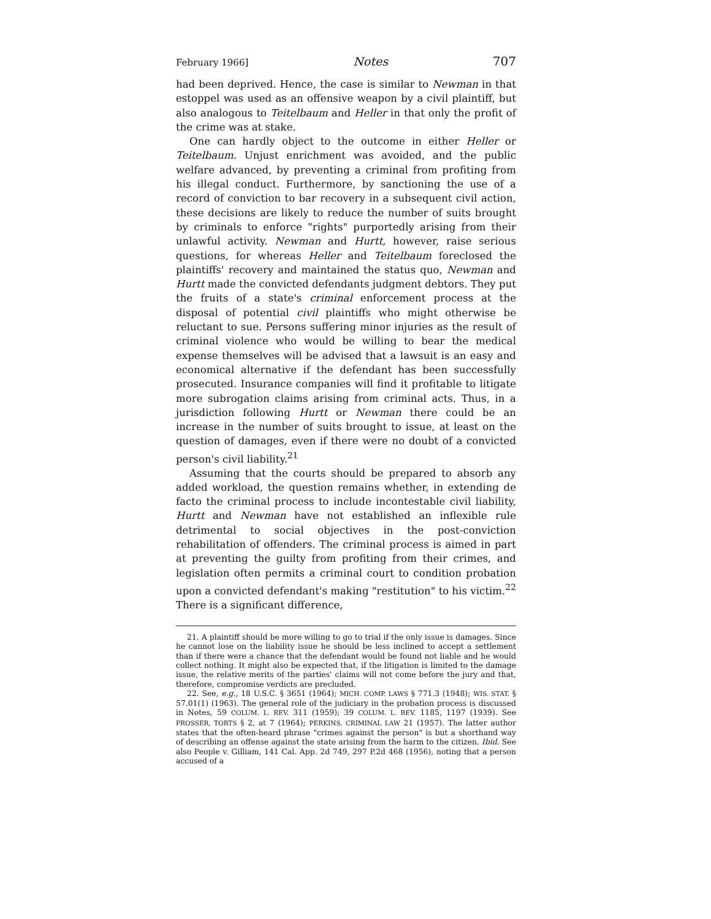February 1966] Notes 707
had been deprived. Hence, the case is similar to Newman in that estoppel was used as an offensive weapon by a civil plaintiff, but also analogous to Teitelbaum and Heller in that only the profit of the crime was at stake.
One can hardly object to the outcome in either Heller or Teitelbaum. Unjust enrichment was avoided, and the public welfare advanced, by preventing a criminal from profiting from his illegal conduct. Furthermore, by sanctioning the use of a record of conviction to bar recovery in a subsequent civil action, these decisions are likely to reduce the number of suits brought by criminals to enforce "rights" purportedly arising from their unlawful activity. Newman and Hurtt, however, raise serious questions, for whereas Heller and Teitelbaum foreclosed the plaintiffs' recovery and maintained the status quo, Newman and Hurtt made the convicted defendants judgment debtors. They put the fruits of a state's criminal enforcement process at the disposal of potential civil plaintiffs who might otherwise be reluctant to sue. Persons suffering minor injuries as the result of criminal violence who would be willing to bear the medical expense themselves will be advised that a lawsuit is an easy and economical alternative if the defendant has been successfully prosecuted. Insurance companies will find it profitable to litigate more subrogation claims arising from criminal acts. Thus, in a jurisdiction following Hurtt or Newman there could be an increase in the number of suits brought to issue, at least on the question of damages, even if there were no doubt of a convicted person's civil liability.<sup>21</sup>
Assuming that the courts should be prepared to absorb any added workload, the question remains whether, in extending de facto the criminal process to include incontestable civil liability, Hurtt and Newman have not established an inflexible rule detrimental to social objectives in the post-conviction rehabilitation of offenders. The criminal process is aimed in part at preventing the guilty from profiting from their crimes, and legislation often permits a criminal court to condition probation upon a convicted defendant's making "restitution" to his victim.<sup>22</sup> There is a significant difference,
21. A plaintiff should be more willing to go to trial if the only issue is damages. Since he cannot lose on the liability issue he should be less inclined to accept a settlement than if there were a chance that the defendant would be found not liable and he would collect nothing. It might also be expected that, if the litigation is limited to the damage issue, the relative merits of the parties' claims will not come before the jury and that, therefore, compromise verdicts are precluded.
22. See, e.g., 18 U.S.C. § 3651 (1964); MICH. COMP. LAWS § 771.3 (1948); WIS. STAT. § 57.01(1) (1963). The general role of the judiciary in the probation process is discussed in Notes, 59 COLUM. L. REV. 311 (1959); 39 COLUM. L. REV. 1185, 1197 (1939). See PROSSER, TORTS § 2, at 7 (1964); PERKINS, CRIMINAL LAW 21 (1957). The latter author states that the often-heard phrase "crimes against the person" is but a shorthand way of describing an offense against the state arising from the harm to the citizen. Ibid. See also People v. Gilliam, 141 Cal. App. 2d 749, 297 P.2d 468 (1956), noting that a person accused of a